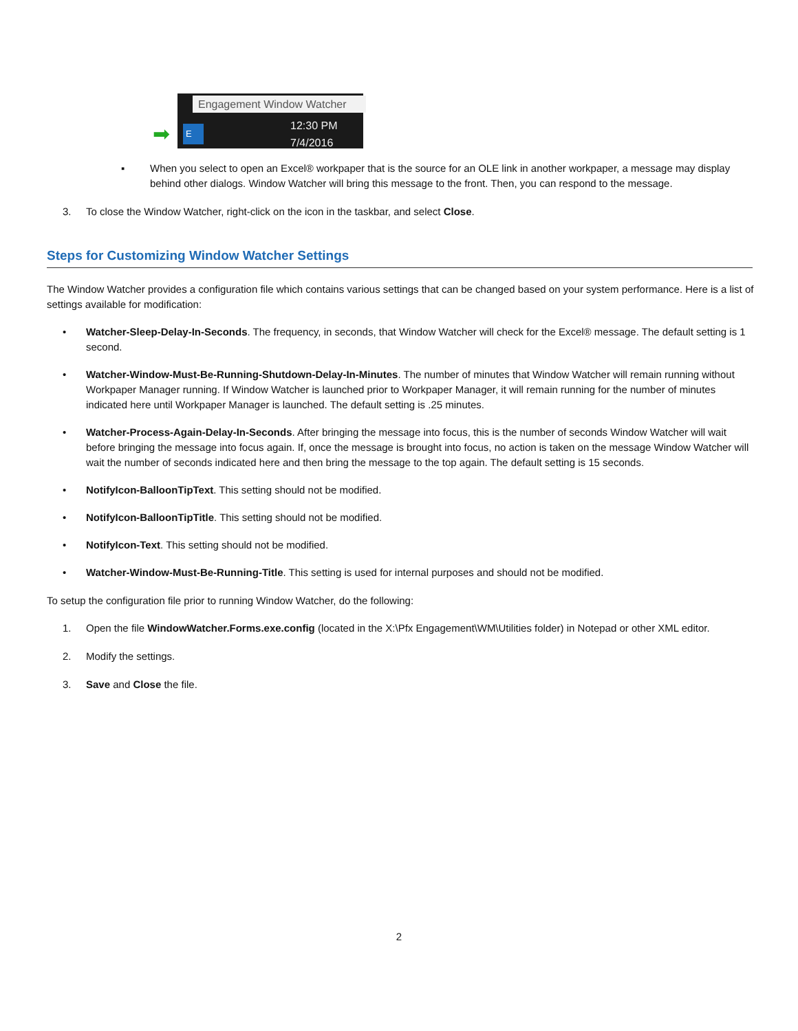Engagement Window Watcher
➡ E
12:30 PM
7/4/2016
▪ When you select to open an Excel® workpaper that is the source for an OLE link in another workpaper, a message may display behind other dialogs. Window Watcher will bring this message to the front. Then, you can respond to the message.
3. To close the Window Watcher, right-click on the icon in the taskbar, and select Close.
Steps for Customizing Window Watcher Settings
The Window Watcher provides a configuration file which contains various settings that can be changed based on your system performance. Here is a list of settings available for modification:
• Watcher-Sleep-Delay-In-Seconds. The frequency, in seconds, that Window Watcher will check for the Excel® message. The default setting is 1 second.
• Watcher-Window-Must-Be-Running-Shutdown-Delay-In-Minutes. The number of minutes that Window Watcher will remain running without Workpaper Manager running. If Window Watcher is launched prior to Workpaper Manager, it will remain running for the number of minutes indicated here until Workpaper Manager is launched. The default setting is .25 minutes.
• Watcher-Process-Again-Delay-In-Seconds. After bringing the message into focus, this is the number of seconds Window Watcher will wait before bringing the message into focus again. If, once the message is brought into focus, no action is taken on the message Window Watcher will wait the number of seconds indicated here and then bring the message to the top again. The default setting is 15 seconds.
• NotifyIcon-BalloonTipText. This setting should not be modified.
• NotifyIcon-BalloonTipTitle. This setting should not be modified.
• NotifyIcon-Text. This setting should not be modified.
• Watcher-Window-Must-Be-Running-Title. This setting is used for internal purposes and should not be modified.
To setup the configuration file prior to running Window Watcher, do the following:
1. Open the file WindowWatcher.Forms.exe.config (located in the X:\Pfx Engagement\WM\Utilities folder) in Notepad or other XML editor.
2. Modify the settings.
3. Save and Close the file.
2